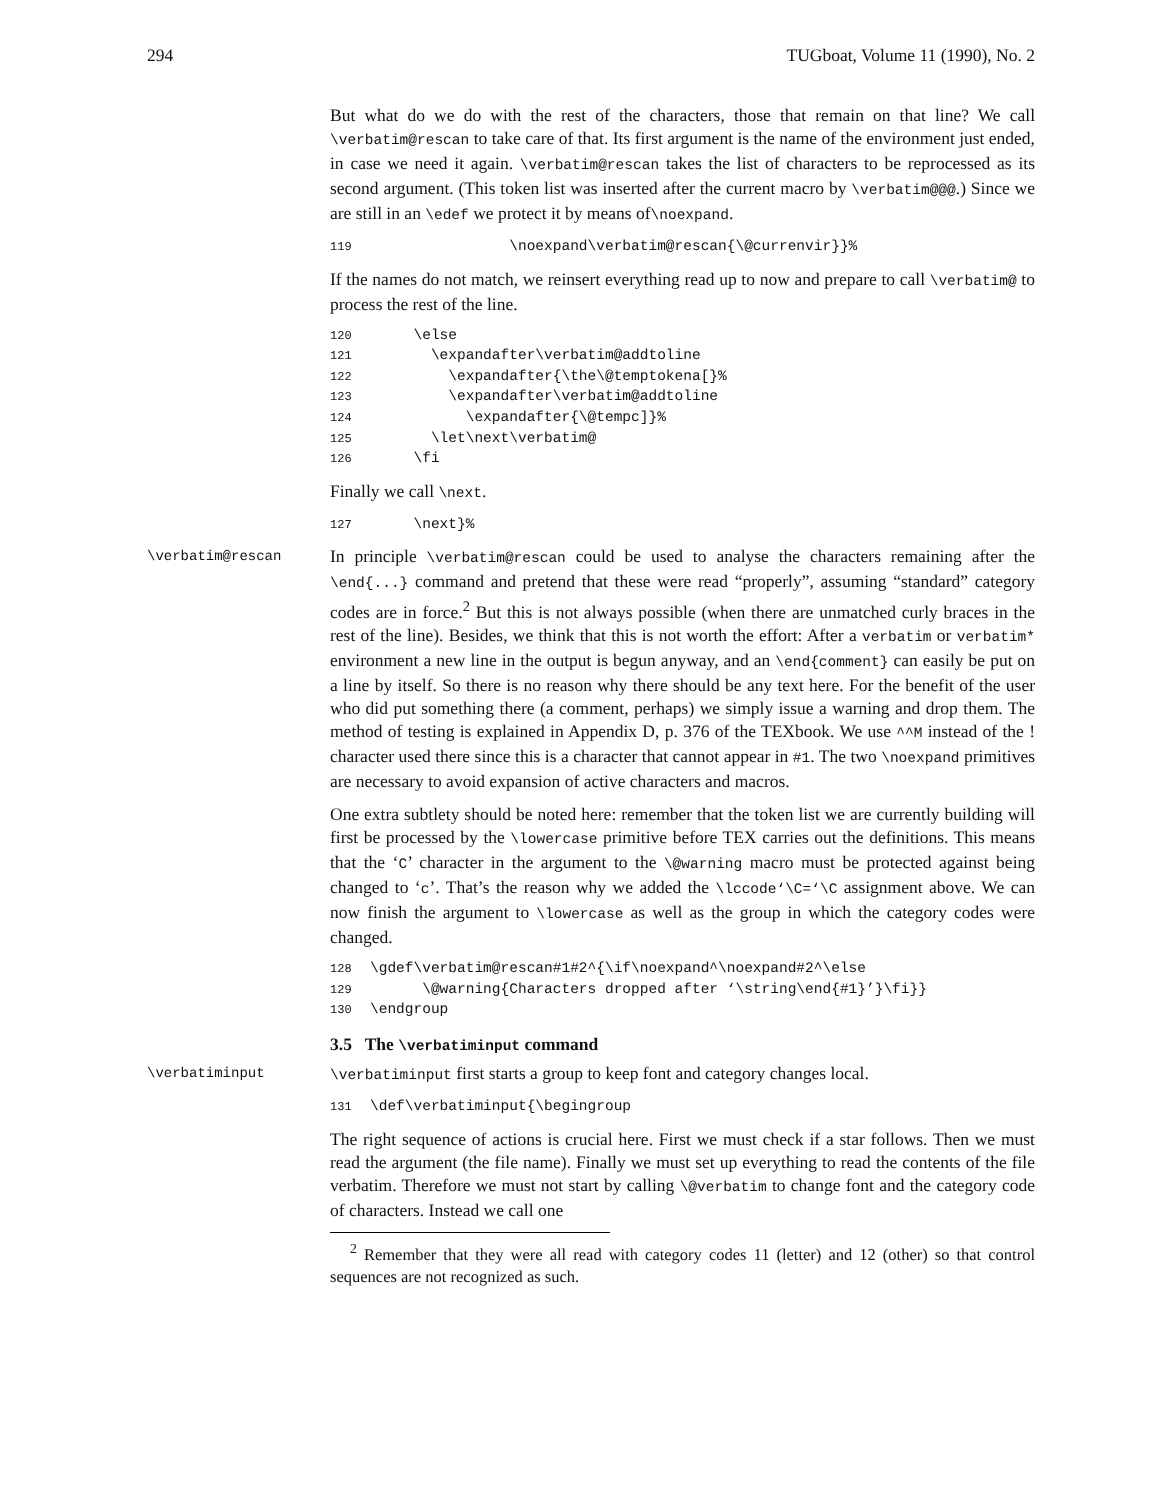294 TUGboat, Volume 11 (1990), No. 2
But what do we do with the rest of the characters, those that remain on that line? We call \verbatim@rescan to take care of that. Its first argument is the name of the environment just ended, in case we need it again. \verbatim@rescan takes the list of characters to be reprocessed as its second argument. (This token list was inserted after the current macro by \verbatim@@@.) Since we are still in an \edef we protect it by means of\noexpand.
119 \noexpand\verbatim@rescan{\@currenvir}}%
If the names do not match, we reinsert everything read up to now and prepare to call \verbatim@ to process the rest of the line.
120 \else 121 \expandafter\verbatim@addtoline 122 \expandafter{\the\@temptokena[}% 123 \expandafter\verbatim@addtoline 124 \expandafter{\@tempc]}% 125 \let\next\verbatim@ 126 \fi
Finally we call \next.
127 \next}%
\verbatim@rescan
In principle \verbatim@rescan could be used to analyse the characters remaining after the \end{...} command and pretend that these were read “properly”, assuming “standard” category codes are in force.<sup>2</sup> But this is not always possible (when there are unmatched curly braces in the rest of the line). Besides, we think that this is not worth the effort: After a verbatim or verbatim* environment a new line in the output is begun anyway, and an \end{comment} can easily be put on a line by itself. So there is no reason why there should be any text here. For the benefit of the user who did put something there (a comment, perhaps) we simply issue a warning and drop them. The method of testing is explained in Appendix D, p. 376 of the TEXbook. We use ^^M instead of the ! character used there since this is a character that cannot appear in #1. The two \noexpand primitives are necessary to avoid expansion of active characters and macros.
One extra subtlety should be noted here: remember that the token list we are currently building will first be processed by the \lowercase primitive before TEX carries out the definitions. This means that the ‘C’ character in the argument to the \@warning macro must be protected against being changed to ‘c’. That’s the reason why we added the \lccode‘\C=‘\C assignment above. We can now finish the argument to \lowercase as well as the group in which the category codes were changed.
128 \gdef\verbatim@rescan#1#2^{\if\noexpand^\noexpand#2^\else 129 \@warning{Characters dropped after ‘\string\end{#1}’}\fi}} 130 \endgroup
3.5 The \verbatiminput command
\verbatiminput \verbatiminput first starts a group to keep font and category changes local.
131 \def\verbatiminput{\begingroup
The right sequence of actions is crucial here. First we must check if a star follows. Then we must read the argument (the file name). Finally we must set up everything to read the contents of the file verbatim. Therefore we must not start by calling \@verbatim to change font and the category code of characters. Instead we call one
<sup>2</sup> Remember that they were all read with category codes 11 (letter) and 12 (other) so that control sequences are not recognized as such.